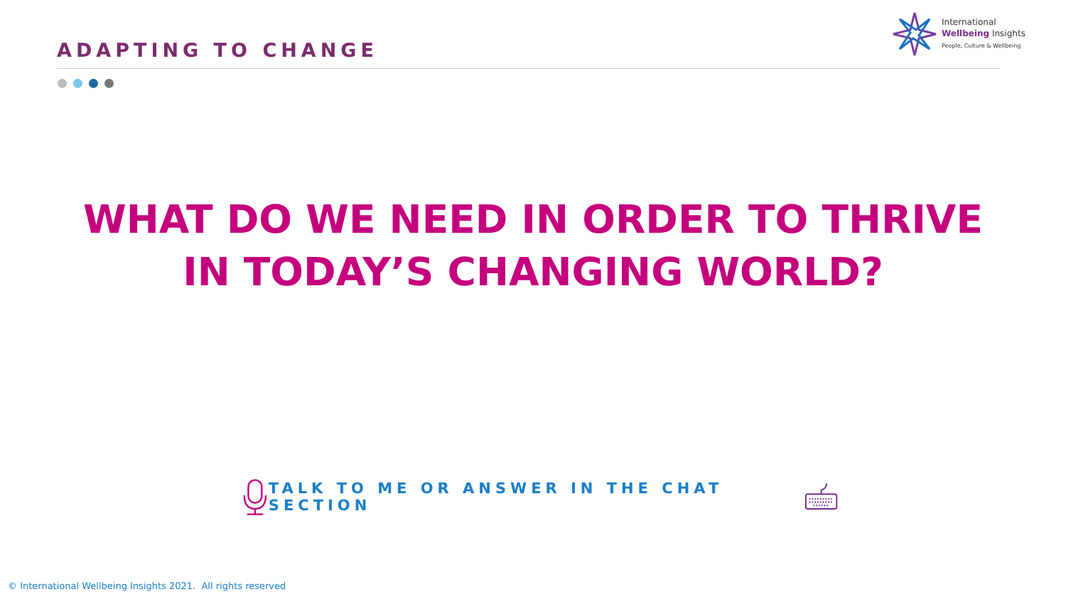ADAPTING TO CHANGE
International
Wellbeing Insights
People, Culture & Wellbeing
WHAT DO WE NEED IN ORDER TO THRIVE
IN TODAY’S CHANGING WORLD?
TALK TO ME OR ANSWER IN THE CHAT SECTION
© International Wellbeing Insights 2021. All rights reserved